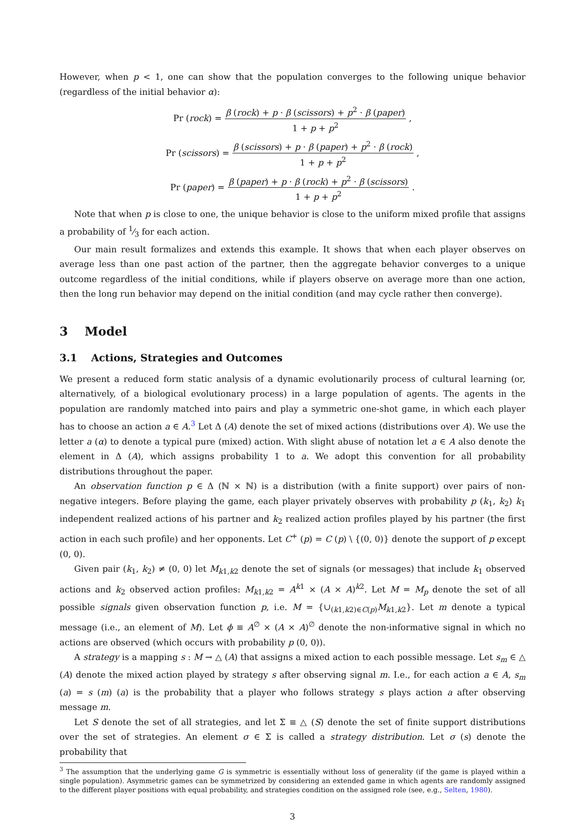However, when p < 1, one can show that the population converges to the following unique behavior (regardless of the initial behavior α):
Pr (rock) = β (rock) + p · β (scissors) + p<sup>2</sup> · β (paper) 1 + p + p<sup>2</sup>,
Pr (scissors) = β (scissors) + p · β (paper) + p<sup>2</sup> · β (rock) 1 + p + p<sup>2</sup>,
Pr (paper) = β (paper) + p · β (rock) + p<sup>2</sup> · β (scissors) 1 + p + p<sup>2</sup>.
Note that when p is close to one, the unique behavior is close to the uniform mixed profile that assigns a probability of 1⁄3 for each action.
Our main result formalizes and extends this example. It shows that when each player observes on average less than one past action of the partner, then the aggregate behavior converges to a unique outcome regardless of the initial conditions, while if players observe on average more than one action, then the long run behavior may depend on the initial condition (and may cycle rather then converge).
3 Model
3.1 Actions, Strategies and Outcomes
We present a reduced form static analysis of a dynamic evolutionarily process of cultural learning (or, alternatively, of a biological evolutionary process) in a large population of agents. The agents in the population are randomly matched into pairs and play a symmetric one-shot game, in which each player has to choose an action a ∈ A.<sup>3</sup> Let Δ (A) denote the set of mixed actions (distributions over A). We use the letter a (α) to denote a typical pure (mixed) action. With slight abuse of notation let a ∈ A also denote the element in Δ (A), which assigns probability 1 to a. We adopt this convention for all probability distributions throughout the paper.
An observation function p ∈ Δ (ℕ × ℕ) is a distribution (with a finite support) over pairs of non-negative integers. Before playing the game, each player privately observes with probability p (k<sub>1</sub>, k<sub>2</sub>) k<sub>1</sub> independent realized actions of his partner and k<sub>2</sub> realized action profiles played by his partner (the first action in each such profile) and her opponents. Let C<sup>+</sup> (p) = C (p) \ {(0, 0)} denote the support of p except (0, 0).
Given pair (k<sub>1</sub>, k<sub>2</sub>) ≠ (0, 0) let M<sub>k1,k2</sub> denote the set of signals (or messages) that include k<sub>1</sub> observed actions and k<sub>2</sub> observed action profiles: M<sub>k1,k2</sub> = A<sup>k1</sup> × (A × A)<sup>k2</sup>. Let M = M<sub>p</sub> denote the set of all possible signals given observation function p, i.e. M = {∪<sub>(k1,k2)∈C(p)</sub>M<sub>k1,k2</sub>}. Let m denote a typical message (i.e., an element of M). Let ϕ ≡ A<sup>∅</sup> × (A × A)<sup>∅</sup> denote the non-informative signal in which no actions are observed (which occurs with probability p (0, 0)).
A strategy is a mapping s : M → △ (A) that assigns a mixed action to each possible message. Let s<sub>m</sub> ∈ △ (A) denote the mixed action played by strategy s after observing signal m. I.e., for each action a ∈ A, s<sub>m</sub> (a) = s (m) (a) is the probability that a player who follows strategy s plays action a after observing message m.
Let S denote the set of all strategies, and let Σ ≡ △ (S) denote the set of finite support distributions over the set of strategies. An element σ ∈ Σ is called a strategy distribution. Let σ (s) denote the probability that
<sup>3</sup> The assumption that the underlying game G is symmetric is essentially without loss of generality (if the game is played within a single population). Asymmetric games can be symmetrized by considering an extended game in which agents are randomly assigned to the different player positions with equal probability, and strategies condition on the assigned role (see, e.g., Selten, 1980).
3